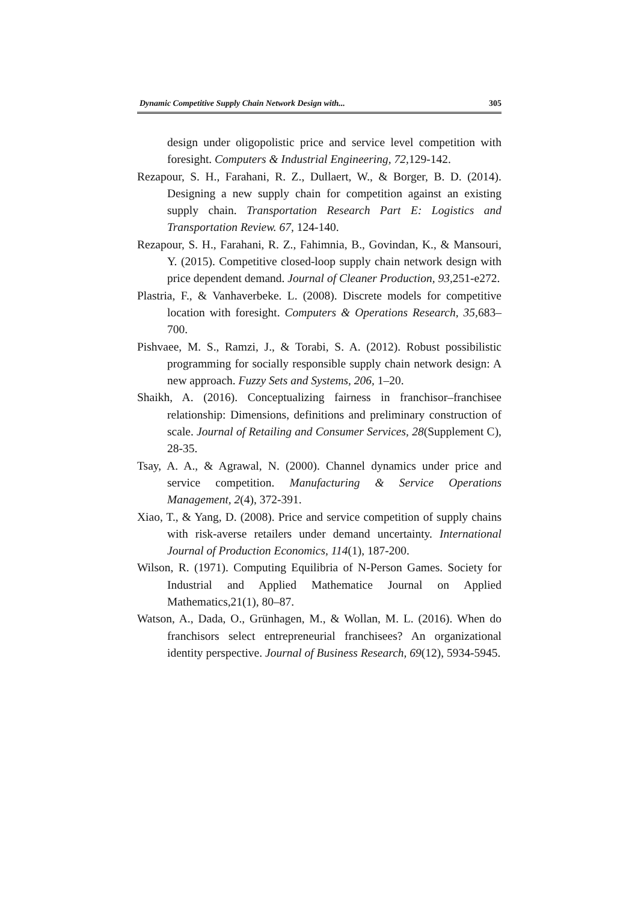Dynamic Competitive Supply Chain Network Design with... 305
design under oligopolistic price and service level competition with foresight. Computers & Industrial Engineering, 72, 129-142.
Rezapour, S. H., Farahani, R. Z., Dullaert, W., & Borger, B. D. (2014). Designing a new supply chain for competition against an existing supply chain. Transportation Research Part E: Logistics and Transportation Review. 67, 124-140.
Rezapour, S. H., Farahani, R. Z., Fahimnia, B., Govindan, K., & Mansouri, Y. (2015). Competitive closed-loop supply chain network design with price dependent demand. Journal of Cleaner Production, 93, 251-e272.
Plastria, F., & Vanhaverbeke. L. (2008). Discrete models for competitive location with foresight. Computers & Operations Research, 35, 683–700.
Pishvaee, M. S., Ramzi, J., & Torabi, S. A. (2012). Robust possibilistic programming for socially responsible supply chain network design: A new approach. Fuzzy Sets and Systems, 206, 1–20.
Shaikh, A. (2016). Conceptualizing fairness in franchisor–franchisee relationship: Dimensions, definitions and preliminary construction of scale. Journal of Retailing and Consumer Services, 28(Supplement C), 28-35.
Tsay, A. A., & Agrawal, N. (2000). Channel dynamics under price and service competition. Manufacturing & Service Operations Management, 2(4), 372-391.
Xiao, T., & Yang, D. (2008). Price and service competition of supply chains with risk-averse retailers under demand uncertainty. International Journal of Production Economics, 114(1), 187-200.
Wilson, R. (1971). Computing Equilibria of N-Person Games. Society for Industrial and Applied Mathematice Journal on Applied Mathematics,21(1), 80–87.
Watson, A., Dada, O., Grünhagen, M., & Wollan, M. L. (2016). When do franchisors select entrepreneurial franchisees? An organizational identity perspective. Journal of Business Research, 69(12), 5934-5945.